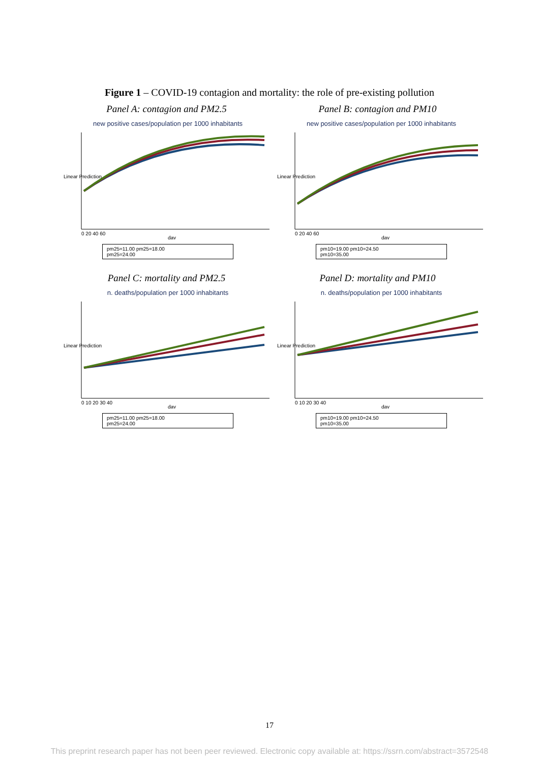Figure 1 – COVID-19 contagion and mortality: the role of pre-existing pollution
Panel A: contagion and PM2.5 Panel B: contagion and PM10
new positive cases/population per 1000 inhabitants
Linear Prediction
0 20 40 60
day
pm25=11.00 pm25=18.00
pm25=24.00
new positive cases/population per 1000 inhabitants
Linear Prediction
0 20 40 60
day
pm10=19.00 pm10=24.50
pm10=35.00
Panel C: mortality and PM2.5 Panel D: mortality and PM10
n. deaths/population per 1000 inhabitants
Linear Prediction
0 10 20 30 40
day
pm25=11.00 pm25=18.00
pm25=24.00
n. deaths/population per 1000 inhabitants
Linear Prediction
0 10 20 30 40
day
pm10=19.00 pm10=24.50
pm10=35.00
17
This preprint research paper has not been peer reviewed. Electronic copy available at: https://ssrn.com/abstract=3572548